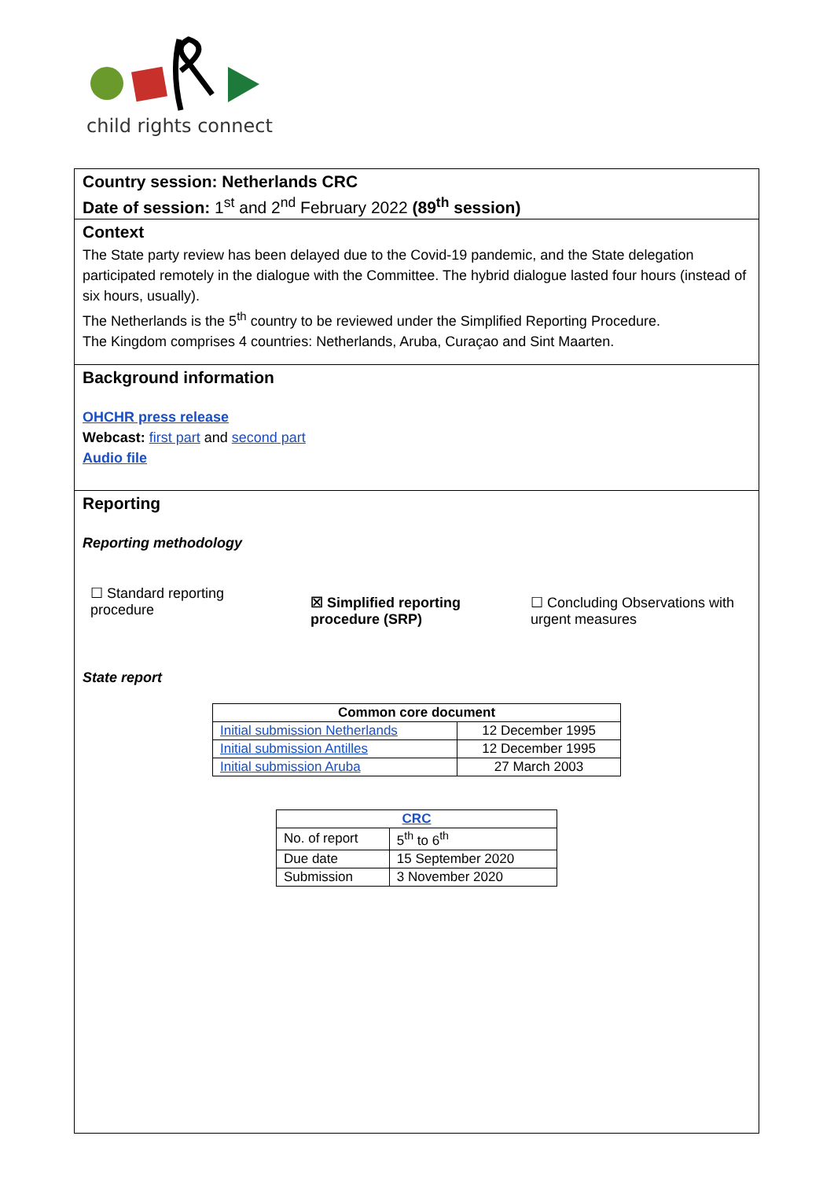child rights connect
Country session: Netherlands CRC
Date of session: 1<sup>st</sup> and 2<sup>nd</sup> February 2022 (89<sup>th</sup> session)
Context
The State party review has been delayed due to the Covid-19 pandemic, and the State delegation participated remotely in the dialogue with the Committee. The hybrid dialogue lasted four hours (instead of six hours, usually).
The Netherlands is the 5<sup>th</sup> country to be reviewed under the Simplified Reporting Procedure.
The Kingdom comprises 4 countries: Netherlands, Aruba, Curaçao and Sint Maarten.
Background information
OHCHR press release
Webcast: first part and second part
Audio file
Reporting
Reporting methodology
☐ Standard reporting
procedure
☒ Simplified reporting
procedure (SRP)
☐ Concluding Observations with urgent measures
State report
| Common core document | |
| --- | --- |
| Initial submission Netherlands | 12 December 1995 |
| Initial submission Antilles | 12 December 1995 |
| Initial submission Aruba | 27 March 2003 |
| CRC | |
| --- | --- |
| No. of report | 5<sup>th</sup> to 6<sup>th</sup> |
| Due date | 15 September 2020 |
| Submission | 3 November 2020 |